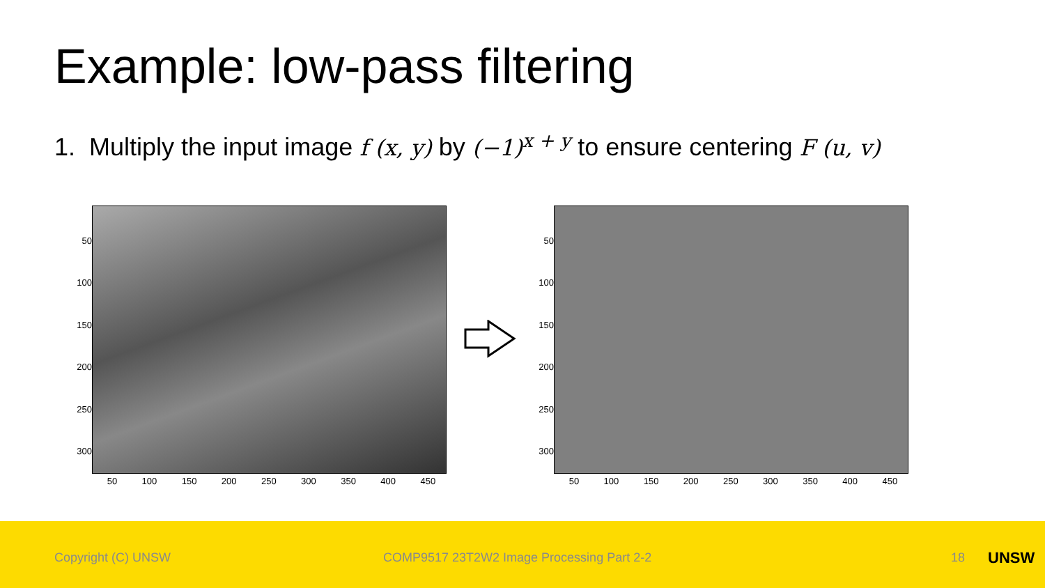Example: low-pass filtering
1. Multiply the input image f (x, y) by (−1)<sup>x + y</sup> to ensure centering F (u, v)
50
100
150
200
250
300
50 100 150 200 250 300 350 400 450
50
100
150
200
250
300
50 100 150 200 250 300 350 400 450
Copyright (C) UNSW COMP9517 23T2W2 Image Processing Part 2-2 18 UNSW